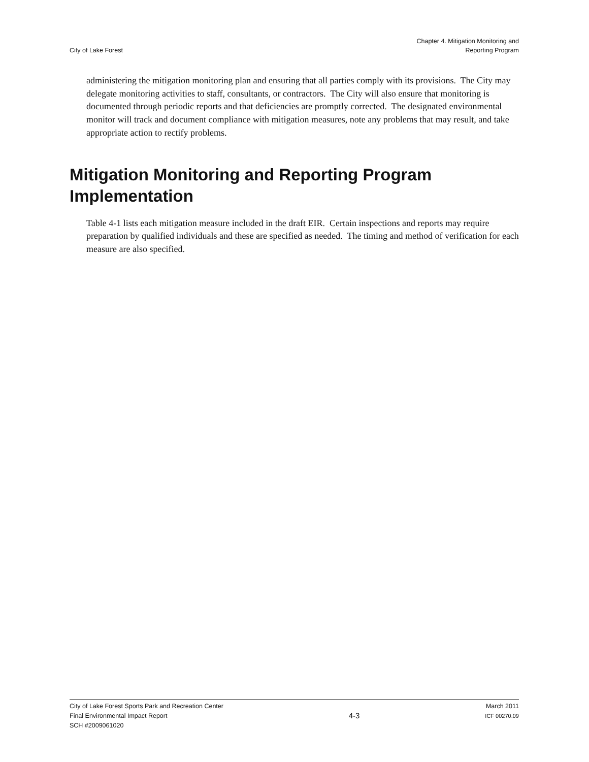City of Lake Forest
Chapter 4. Mitigation Monitoring and
Reporting Program
administering the mitigation monitoring plan and ensuring that all parties comply with its provisions. The City may delegate monitoring activities to staff, consultants, or contractors. The City will also ensure that monitoring is documented through periodic reports and that deficiencies are promptly corrected. The designated environmental monitor will track and document compliance with mitigation measures, note any problems that may result, and take appropriate action to rectify problems.
Mitigation Monitoring and Reporting Program Implementation
Table 4-1 lists each mitigation measure included in the draft EIR. Certain inspections and reports may require preparation by qualified individuals and these are specified as needed. The timing and method of verification for each measure are also specified.
City of Lake Forest Sports Park and Recreation Center
Final Environmental Impact Report
SCH #2009061020
4-3
March 2011
ICF 00270.09